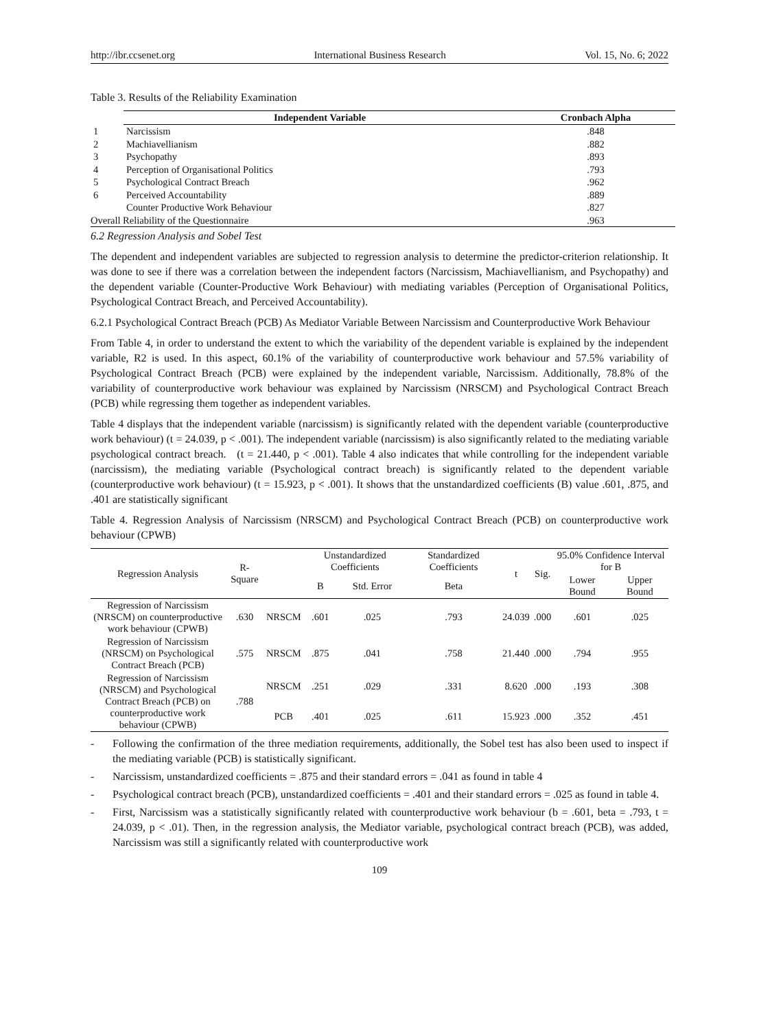http://ibr.ccsenet.org International Business Research Vol. 15, No. 6; 2022
Table 3. Results of the Reliability Examination
| | Independent Variable | Cronbach Alpha |
| 1 | Narcissism | .848 |
| 2 | Machiavellianism | .882 |
| 3 | Psychopathy | .893 |
| 4 | Perception of Organisational Politics | .793 |
| 5 | Psychological Contract Breach | .962 |
| 6 | Perceived Accountability | .889 |
| | Counter Productive Work Behaviour | .827 |
| Overall Reliability of the Questionnaire | | .963 |
6.2 Regression Analysis and Sobel Test
The dependent and independent variables are subjected to regression analysis to determine the predictor-criterion relationship. It was done to see if there was a correlation between the independent factors (Narcissism, Machiavellianism, and Psychopathy) and the dependent variable (Counter-Productive Work Behaviour) with mediating variables (Perception of Organisational Politics, Psychological Contract Breach, and Perceived Accountability).
6.2.1 Psychological Contract Breach (PCB) As Mediator Variable Between Narcissism and Counterproductive Work Behaviour
From Table 4, in order to understand the extent to which the variability of the dependent variable is explained by the independent variable, R2 is used. In this aspect, 60.1% of the variability of counterproductive work behaviour and 57.5% variability of Psychological Contract Breach (PCB) were explained by the independent variable, Narcissism. Additionally, 78.8% of the variability of counterproductive work behaviour was explained by Narcissism (NRSCM) and Psychological Contract Breach (PCB) while regressing them together as independent variables.
Table 4 displays that the independent variable (narcissism) is significantly related with the dependent variable (counterproductive work behaviour) (t = 24.039, p < .001). The independent variable (narcissism) is also significantly related to the mediating variable psychological contract breach. (t = 21.440, p < .001). Table 4 also indicates that while controlling for the independent variable (narcissism), the mediating variable (Psychological contract breach) is significantly related to the dependent variable (counterproductive work behaviour) (t = 15.923, p < .001). It shows that the unstandardized coefficients (B) value .601, .875, and .401 are statistically significant
Table 4. Regression Analysis of Narcissism (NRSCM) and Psychological Contract Breach (PCB) on counterproductive work behaviour (CPWB)
| Regression Analysis | R-Square | | Unstandardized Coefficients | | Standardized Coefficients | t | Sig. | 95.0% Confidence Interval for B | |
| --- | --- | --- | --- | --- | --- | --- | --- | --- | --- |
| | | | B | Std. Error | Beta | | | Lower Bound | Upper Bound |
| Regression of Narcissism (NRSCM) on counterproductive work behaviour (CPWB) | .630 | NRSCM | .601 | .025 | .793 | 24.039 | .000 | .601 | .025 |
| Regression of Narcissism (NRSCM) on Psychological Contract Breach (PCB) | .575 | NRSCM | .875 | .041 | .758 | 21.440 | .000 | .794 | .955 |
| Regression of Narcissism (NRSCM) and Psychological Contract Breach (PCB) on counterproductive work behaviour (CPWB) | .788 | NRSCM | .251 | .029 | .331 | 8.620 | .000 | .193 | .308 |
| | | PCB | .401 | .025 | .611 | 15.923 | .000 | .352 | .451 |
- Following the confirmation of the three mediation requirements, additionally, the Sobel test has also been used to inspect if the mediating variable (PCB) is statistically significant.
- Narcissism, unstandardized coefficients = .875 and their standard errors = .041 as found in table 4
- Psychological contract breach (PCB), unstandardized coefficients = .401 and their standard errors = .025 as found in table 4.
- First, Narcissism was a statistically significantly related with counterproductive work behaviour (b = .601, beta = .793, t = 24.039, p < .01). Then, in the regression analysis, the Mediator variable, psychological contract breach (PCB), was added, Narcissism was still a significantly related with counterproductive work
109